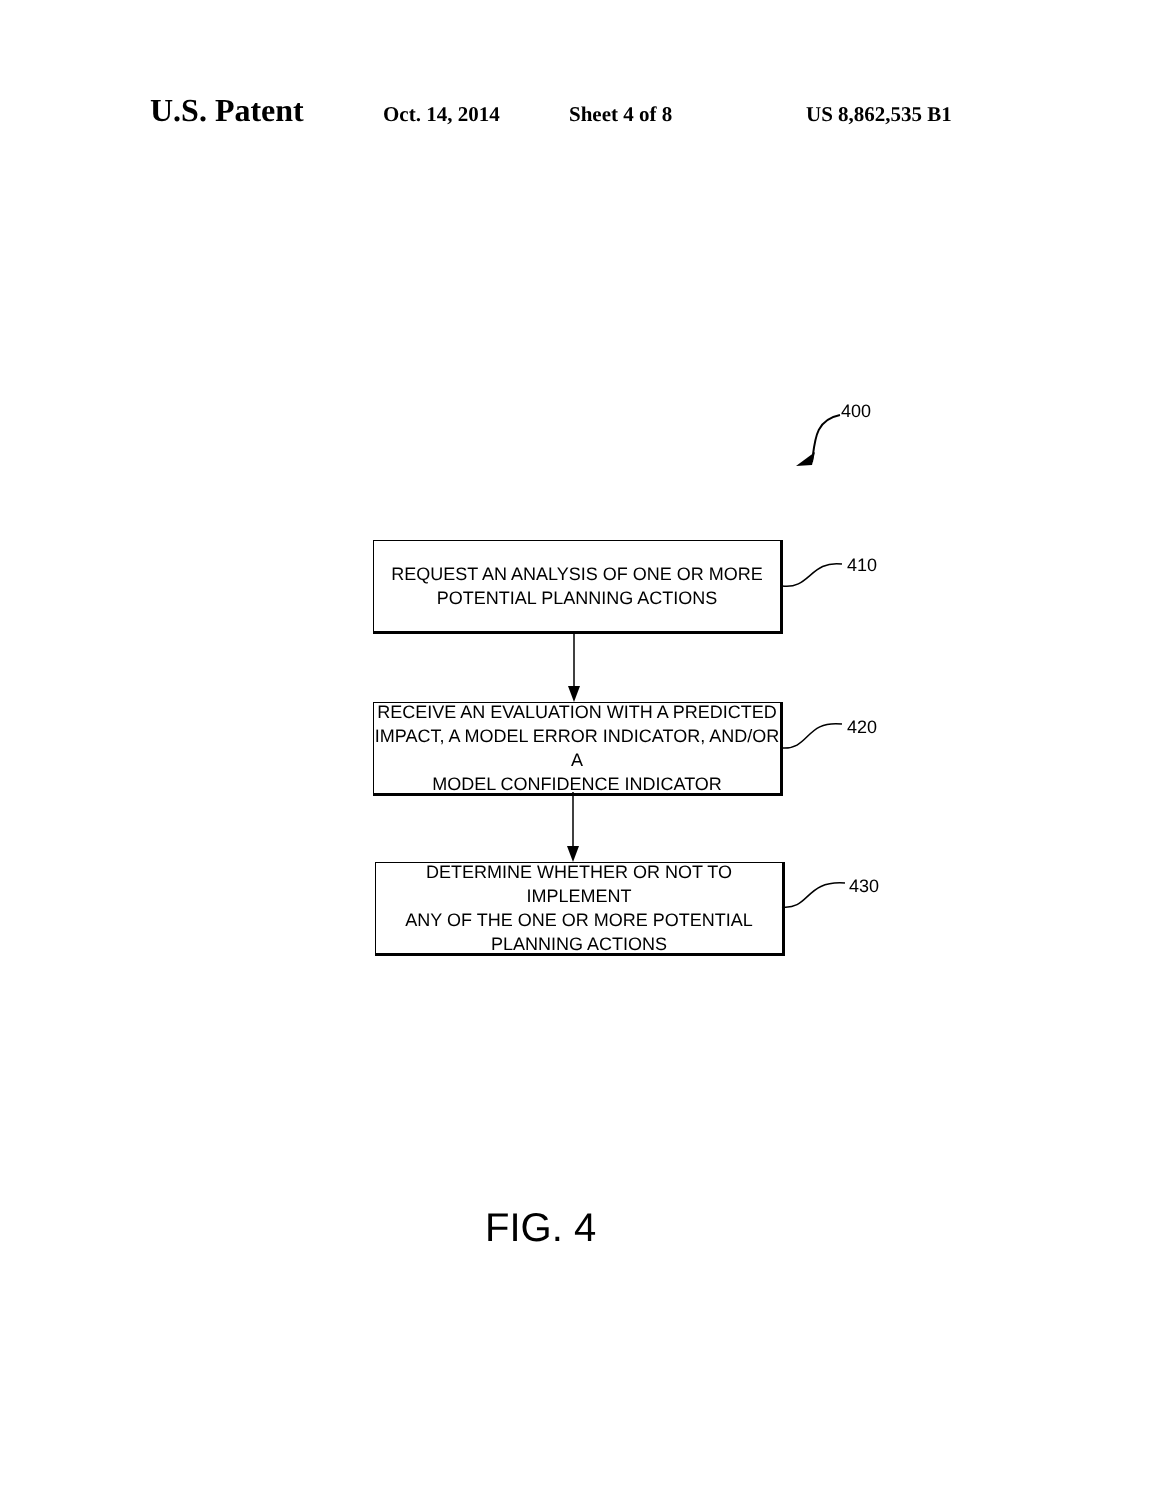U.S. Patent Oct. 14, 2014 Sheet 4 of 8 US 8,862,535 B1
400
REQUEST AN ANALYSIS OF ONE OR MORE
POTENTIAL PLANNING ACTIONS
410
RECEIVE AN EVALUATION WITH A PREDICTED
IMPACT, A MODEL ERROR INDICATOR, AND/OR A
MODEL CONFIDENCE INDICATOR
420
DETERMINE WHETHER OR NOT TO IMPLEMENT
ANY OF THE ONE OR MORE POTENTIAL
PLANNING ACTIONS
430
FIG. 4